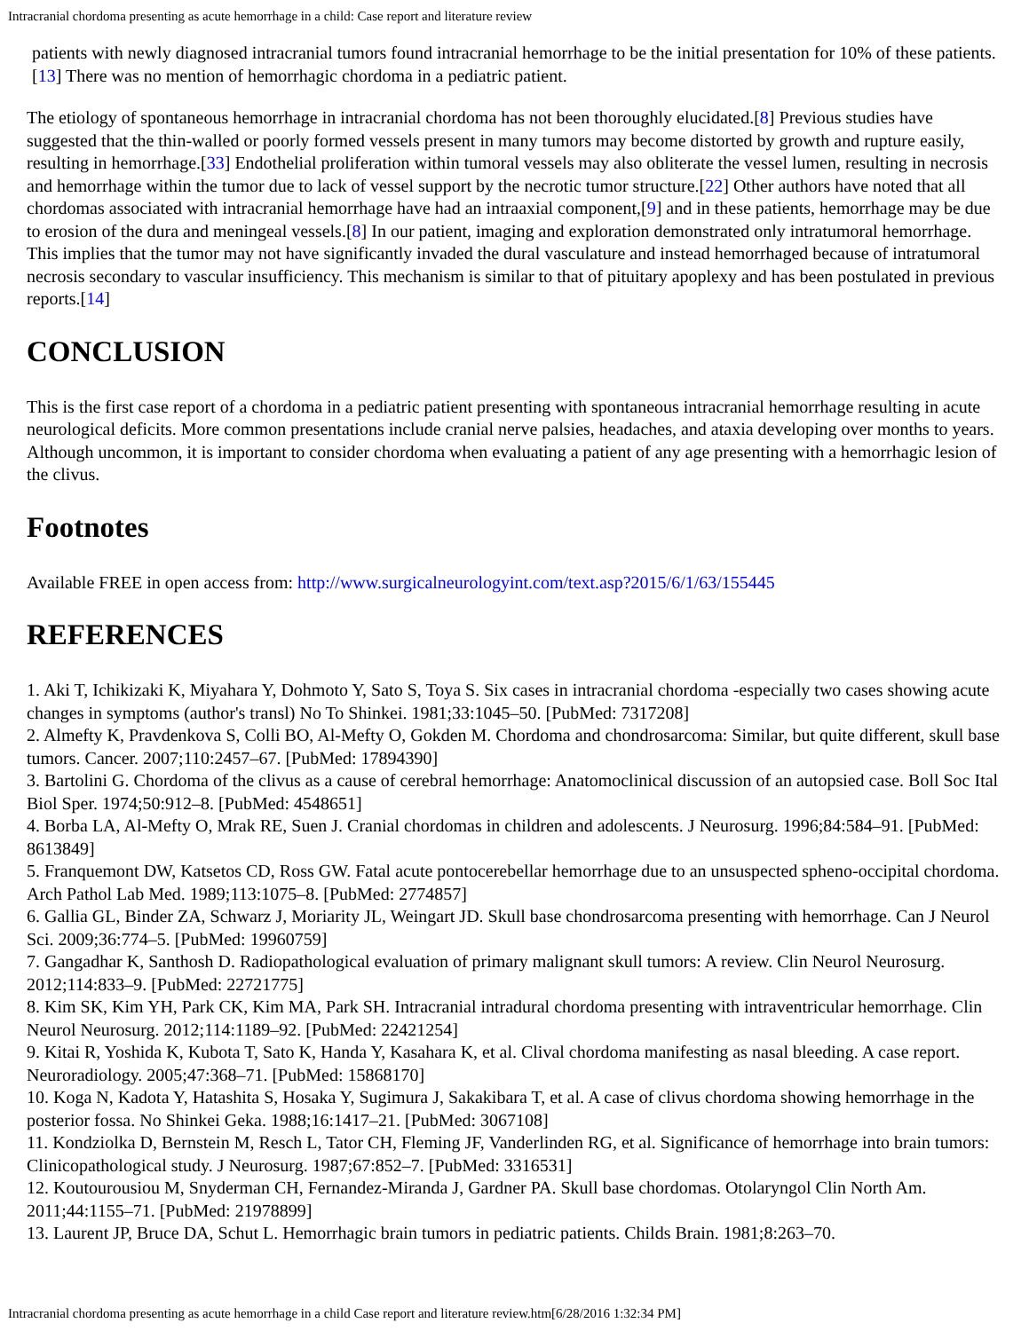Intracranial chordoma presenting as acute hemorrhage in a child: Case report and literature review
patients with newly diagnosed intracranial tumors found intracranial hemorrhage to be the initial presentation for 10% of these patients.[13] There was no mention of hemorrhagic chordoma in a pediatric patient.
The etiology of spontaneous hemorrhage in intracranial chordoma has not been thoroughly elucidated.[8] Previous studies have suggested that the thin-walled or poorly formed vessels present in many tumors may become distorted by growth and rupture easily, resulting in hemorrhage.[33] Endothelial proliferation within tumoral vessels may also obliterate the vessel lumen, resulting in necrosis and hemorrhage within the tumor due to lack of vessel support by the necrotic tumor structure.[22] Other authors have noted that all chordomas associated with intracranial hemorrhage have had an intraaxial component,[9] and in these patients, hemorrhage may be due to erosion of the dura and meningeal vessels.[8] In our patient, imaging and exploration demonstrated only intratumoral hemorrhage. This implies that the tumor may not have significantly invaded the dural vasculature and instead hemorrhaged because of intratumoral necrosis secondary to vascular insufficiency. This mechanism is similar to that of pituitary apoplexy and has been postulated in previous reports.[14]
CONCLUSION
This is the first case report of a chordoma in a pediatric patient presenting with spontaneous intracranial hemorrhage resulting in acute neurological deficits. More common presentations include cranial nerve palsies, headaches, and ataxia developing over months to years. Although uncommon, it is important to consider chordoma when evaluating a patient of any age presenting with a hemorrhagic lesion of the clivus.
Footnotes
Available FREE in open access from: http://www.surgicalneurologyint.com/text.asp?2015/6/1/63/155445
REFERENCES
1. Aki T, Ichikizaki K, Miyahara Y, Dohmoto Y, Sato S, Toya S. Six cases in intracranial chordoma -especially two cases showing acute changes in symptoms (author's transl) No To Shinkei. 1981;33:1045–50. [PubMed: 7317208]
2. Almefty K, Pravdenkova S, Colli BO, Al-Mefty O, Gokden M. Chordoma and chondrosarcoma: Similar, but quite different, skull base tumors. Cancer. 2007;110:2457–67. [PubMed: 17894390]
3. Bartolini G. Chordoma of the clivus as a cause of cerebral hemorrhage: Anatomoclinical discussion of an autopsied case. Boll Soc Ital Biol Sper. 1974;50:912–8. [PubMed: 4548651]
4. Borba LA, Al-Mefty O, Mrak RE, Suen J. Cranial chordomas in children and adolescents. J Neurosurg. 1996;84:584–91. [PubMed: 8613849]
5. Franquemont DW, Katsetos CD, Ross GW. Fatal acute pontocerebellar hemorrhage due to an unsuspected spheno-occipital chordoma. Arch Pathol Lab Med. 1989;113:1075–8. [PubMed: 2774857]
6. Gallia GL, Binder ZA, Schwarz J, Moriarity JL, Weingart JD. Skull base chondrosarcoma presenting with hemorrhage. Can J Neurol Sci. 2009;36:774–5. [PubMed: 19960759]
7. Gangadhar K, Santhosh D. Radiopathological evaluation of primary malignant skull tumors: A review. Clin Neurol Neurosurg. 2012;114:833–9. [PubMed: 22721775]
8. Kim SK, Kim YH, Park CK, Kim MA, Park SH. Intracranial intradural chordoma presenting with intraventricular hemorrhage. Clin Neurol Neurosurg. 2012;114:1189–92. [PubMed: 22421254]
9. Kitai R, Yoshida K, Kubota T, Sato K, Handa Y, Kasahara K, et al. Clival chordoma manifesting as nasal bleeding. A case report. Neuroradiology. 2005;47:368–71. [PubMed: 15868170]
10. Koga N, Kadota Y, Hatashita S, Hosaka Y, Sugimura J, Sakakibara T, et al. A case of clivus chordoma showing hemorrhage in the posterior fossa. No Shinkei Geka. 1988;16:1417–21. [PubMed: 3067108]
11. Kondziolka D, Bernstein M, Resch L, Tator CH, Fleming JF, Vanderlinden RG, et al. Significance of hemorrhage into brain tumors: Clinicopathological study. J Neurosurg. 1987;67:852–7. [PubMed: 3316531]
12. Koutourousiou M, Snyderman CH, Fernandez-Miranda J, Gardner PA. Skull base chordomas. Otolaryngol Clin North Am. 2011;44:1155–71. [PubMed: 21978899]
13. Laurent JP, Bruce DA, Schut L. Hemorrhagic brain tumors in pediatric patients. Childs Brain. 1981;8:263–70.
Intracranial chordoma presenting as acute hemorrhage in a child Case report and literature review.htm[6/28/2016 1:32:34 PM]